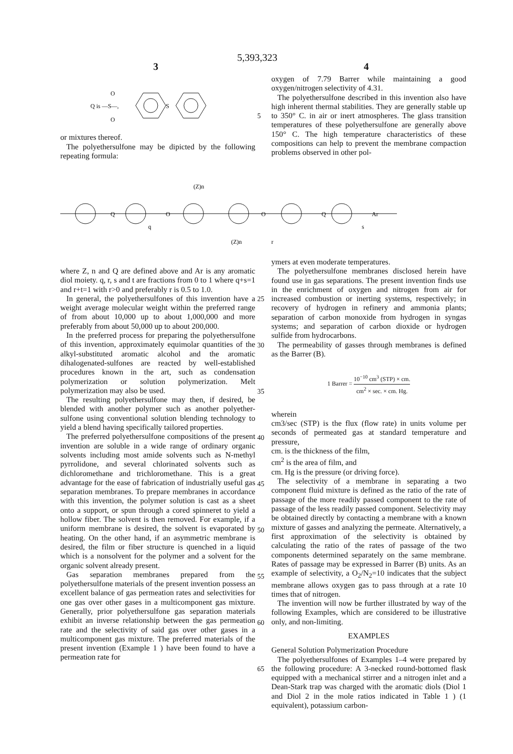3
5,393,323
4
Q is —S—,
O
O
S
or mixtures thereof.
The polyethersulfone may be dipicted by the following repeating formula:
oxygen of 7.79 Barrer while maintaining a good oxygen/nitrogen selectivity of 4.31.
The polyethersulfone described in this invention also have high inherent thermal stabilities. They are generally stable up to 350° C. in air or inert atmospheres. The glass transition temperatures of these polyethersulfone are generally above 150° C. The high temperature characteristics of these compositions can help to prevent the membrane compaction problems observed in other pol-
5
(Z)n
(Z)n
Q
O
O
Q
Ar
q
r
s
where Z, n and Q are defined above and Ar is any aromatic diol moiety. q, r, s and t are fractions from 0 to 1 where q+s=1 and r+t=1 with r>0 and preferably r is 0.5 to 1.0.
In general, the polyethersulfones of this invention have a weight average molecular weight within the preferred range of from about 10,000 up to about 1,000,000 and more preferably from about 50,000 up to about 200,000.
In the preferred process for preparing the polyethersulfone of this invention, approximately equimolar quantities of the alkyl-substituted aromatic alcohol and the aromatic dihalogenated-sulfones are reacted by well-established procedures known in the art, such as condensation polymerization or solution polymerization. Melt polymerization may also be used.
The resulting polyethersulfone may then, if desired, be blended with another polymer such as another polyether-sulfone using conventional solution blending technology to yield a blend having specifically tailored properties.
The preferred polyethersulfone compositions of the present invention are soluble in a wide range of ordinary organic solvents including most amide solvents such as N-methyl pyrrolidone, and several chlorinated solvents such as dichloromethane and trichloromethane. This is a great advantage for the ease of fabrication of industrially useful gas separation membranes. To prepare membranes in accordance with this invention, the polymer solution is cast as a sheet onto a support, or spun through a cored spinneret to yield a hollow fiber. The solvent is then removed. For example, if a uniform membrane is desired, the solvent is evaporated by heating. On the other hand, if an asymmetric membrane is desired, the film or fiber structure is quenched in a liquid which is a nonsolvent for the polymer and a solvent for the organic solvent already present.
Gas separation membranes prepared from the polyethersulfone materials of the present invention possess an excellent balance of gas permeation rates and selectivities for one gas over other gases in a multicomponent gas mixture. Generally, prior polyethersulfone gas separation materials exhibit an inverse relationship between the gas permeation rate and the selectivity of said gas over other gases in a multicomponent gas mixture. The preferred materials of the present invention (Example 1 ) have been found to have a permeation rate for
25
30
35
40
45
50
55
60
65
ymers at even moderate temperatures.
The polyethersulfone membranes disclosed herein have found use in gas separations. The present invention finds use in the enrichment of oxygen and nitrogen from air for increased combustion or inerting systems, respectively; in recovery of hydrogen in refinery and ammonia plants; separation of carbon monoxide from hydrogen in syngas systems; and separation of carbon dioxide or hydrogen sulfide from hydrocarbons.
The permeability of gasses through membranes is defined as the Barrer (B).
1 Barrer = 10<sup>−10</sup> cm<sup>3</sup> (STP) × cm. cm<sup>2</sup> × sec. × cm. Hg.
wherein
cm3/sec (STP) is the flux (flow rate) in units volume per seconds of permeated gas at standard temperature and pressure,
cm. is the thickness of the film,
cm<sup>2</sup> is the area of film, and
cm. Hg is the pressure (or driving force).
The selectivity of a membrane in separating a two component fluid mixture is defined as the ratio of the rate of passage of the more readily passed component to the rate of passage of the less readily passed component. Selectivity may be obtained directly by contacting a membrane with a known mixture of gasses and analyzing the permeate. Alternatively, a first approximation of the selectivity is obtained by calculating the ratio of the rates of passage of the two components determined separately on the same membrane. Rates of passage may be expressed in Barrer (B) units. As an example of selectivity, a O<sub>2</sub>/N<sub>2</sub>=10 indicates that the subject membrane allows oxygen gas to pass through at a rate 10 times that of nitrogen.
The invention will now be further illustrated by way of the following Examples, which are considered to be illustrative only, and non-limiting.
EXAMPLES
General Solution Polymerization Procedure
The polyethersulfones of Examples 1–4 were prepared by the following procedure: A 3-necked round-bottomed flask equipped with a mechanical stirrer and a nitrogen inlet and a Dean-Stark trap was charged with the aromatic diols (Diol 1 and Diol 2 in the mole ratios indicated in Table 1 ) (1 equivalent), potassium carbon-